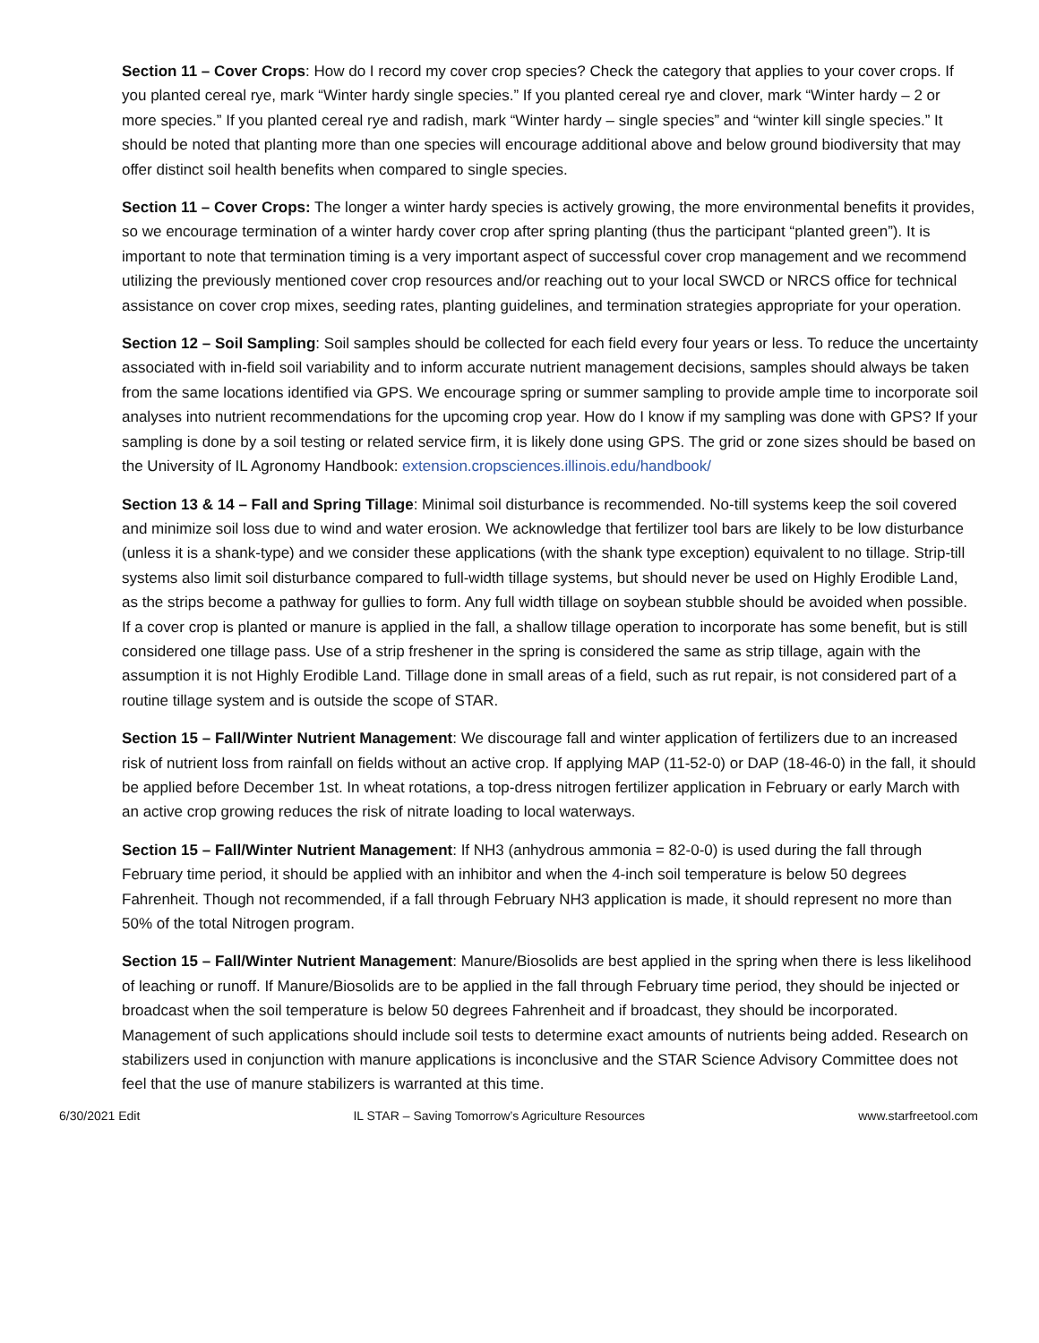Section 11 – Cover Crops: How do I record my cover crop species? Check the category that applies to your cover crops. If you planted cereal rye, mark “Winter hardy single species.” If you planted cereal rye and clover, mark “Winter hardy – 2 or more species.” If you planted cereal rye and radish, mark “Winter hardy – single species” and “winter kill single species.” It should be noted that planting more than one species will encourage additional above and below ground biodiversity that may offer distinct soil health benefits when compared to single species.
Section 11 – Cover Crops: The longer a winter hardy species is actively growing, the more environmental benefits it provides, so we encourage termination of a winter hardy cover crop after spring planting (thus the participant “planted green”). It is important to note that termination timing is a very important aspect of successful cover crop management and we recommend utilizing the previously mentioned cover crop resources and/or reaching out to your local SWCD or NRCS office for technical assistance on cover crop mixes, seeding rates, planting guidelines, and termination strategies appropriate for your operation.
Section 12 – Soil Sampling: Soil samples should be collected for each field every four years or less. To reduce the uncertainty associated with in-field soil variability and to inform accurate nutrient management decisions, samples should always be taken from the same locations identified via GPS. We encourage spring or summer sampling to provide ample time to incorporate soil analyses into nutrient recommendations for the upcoming crop year. How do I know if my sampling was done with GPS? If your sampling is done by a soil testing or related service firm, it is likely done using GPS. The grid or zone sizes should be based on the University of IL Agronomy Handbook: extension.cropsciences.illinois.edu/handbook/
Section 13 & 14 – Fall and Spring Tillage: Minimal soil disturbance is recommended. No-till systems keep the soil covered and minimize soil loss due to wind and water erosion. We acknowledge that fertilizer tool bars are likely to be low disturbance (unless it is a shank-type) and we consider these applications (with the shank type exception) equivalent to no tillage. Strip-till systems also limit soil disturbance compared to full-width tillage systems, but should never be used on Highly Erodible Land, as the strips become a pathway for gullies to form. Any full width tillage on soybean stubble should be avoided when possible. If a cover crop is planted or manure is applied in the fall, a shallow tillage operation to incorporate has some benefit, but is still considered one tillage pass. Use of a strip freshener in the spring is considered the same as strip tillage, again with the assumption it is not Highly Erodible Land. Tillage done in small areas of a field, such as rut repair, is not considered part of a routine tillage system and is outside the scope of STAR.
Section 15 – Fall/Winter Nutrient Management: We discourage fall and winter application of fertilizers due to an increased risk of nutrient loss from rainfall on fields without an active crop. If applying MAP (11-52-0) or DAP (18-46-0) in the fall, it should be applied before December 1st. In wheat rotations, a top-dress nitrogen fertilizer application in February or early March with an active crop growing reduces the risk of nitrate loading to local waterways.
Section 15 – Fall/Winter Nutrient Management: If NH3 (anhydrous ammonia = 82-0-0) is used during the fall through February time period, it should be applied with an inhibitor and when the 4-inch soil temperature is below 50 degrees Fahrenheit. Though not recommended, if a fall through February NH3 application is made, it should represent no more than 50% of the total Nitrogen program.
Section 15 – Fall/Winter Nutrient Management: Manure/Biosolids are best applied in the spring when there is less likelihood of leaching or runoff. If Manure/Biosolids are to be applied in the fall through February time period, they should be injected or broadcast when the soil temperature is below 50 degrees Fahrenheit and if broadcast, they should be incorporated. Management of such applications should include soil tests to determine exact amounts of nutrients being added. Research on stabilizers used in conjunction with manure applications is inconclusive and the STAR Science Advisory Committee does not feel that the use of manure stabilizers is warranted at this time.
6/30/2021 Edit IL STAR – Saving Tomorrow’s Agriculture Resources www.starfreetool.com